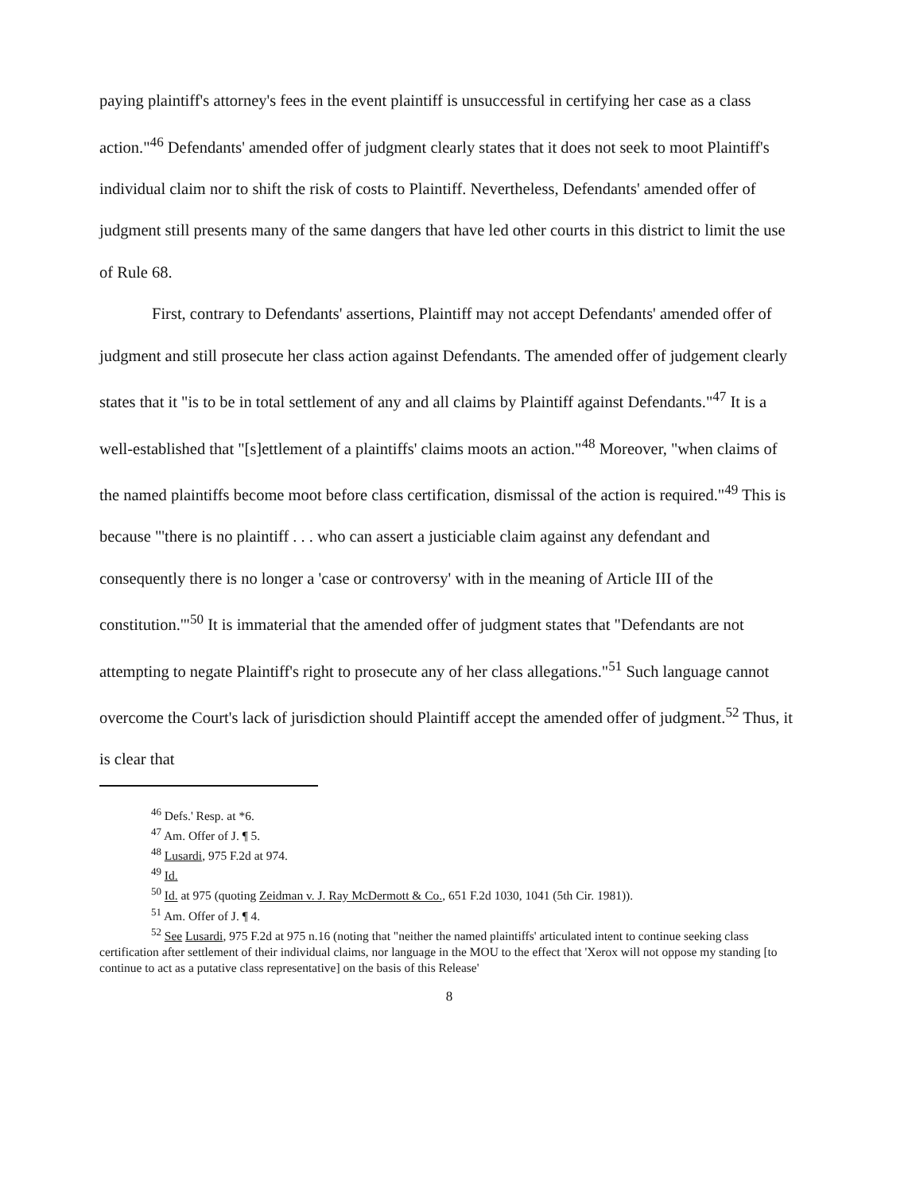paying plaintiff's attorney's fees in the event plaintiff is unsuccessful in certifying her case as a class action."<sup>46</sup> Defendants' amended offer of judgment clearly states that it does not seek to moot Plaintiff's individual claim nor to shift the risk of costs to Plaintiff. Nevertheless, Defendants' amended offer of judgment still presents many of the same dangers that have led other courts in this district to limit the use of Rule 68.
First, contrary to Defendants' assertions, Plaintiff may not accept Defendants' amended offer of judgment and still prosecute her class action against Defendants. The amended offer of judgement clearly states that it "is to be in total settlement of any and all claims by Plaintiff against Defendants."<sup>47</sup> It is a well-established that "[s]ettlement of a plaintiffs' claims moots an action."<sup>48</sup> Moreover, "when claims of the named plaintiffs become moot before class certification, dismissal of the action is required."<sup>49</sup> This is because "'there is no plaintiff . . . who can assert a justiciable claim against any defendant and consequently there is no longer a 'case or controversy' with in the meaning of Article III of the constitution.'"<sup>50</sup> It is immaterial that the amended offer of judgment states that "Defendants are not attempting to negate Plaintiff's right to prosecute any of her class allegations."<sup>51</sup> Such language cannot overcome the Court's lack of jurisdiction should Plaintiff accept the amended offer of judgment.<sup>52</sup> Thus, it is clear that
<sup>46</sup> Defs.' Resp. at *6.
<sup>47</sup> Am. Offer of J. ¶ 5.
<sup>48</sup> Lusardi, 975 F.2d at 974.
<sup>49</sup> Id.
<sup>50</sup> Id. at 975 (quoting Zeidman v. J. Ray McDermott & Co., 651 F.2d 1030, 1041 (5th Cir. 1981)).
<sup>51</sup> Am. Offer of J. ¶ 4.
<sup>52</sup> See Lusardi, 975 F.2d at 975 n.16 (noting that "neither the named plaintiffs' articulated intent to continue seeking class certification after settlement of their individual claims, nor language in the MOU to the effect that 'Xerox will not oppose my standing [to continue to act as a putative class representative] on the basis of this Release'
8